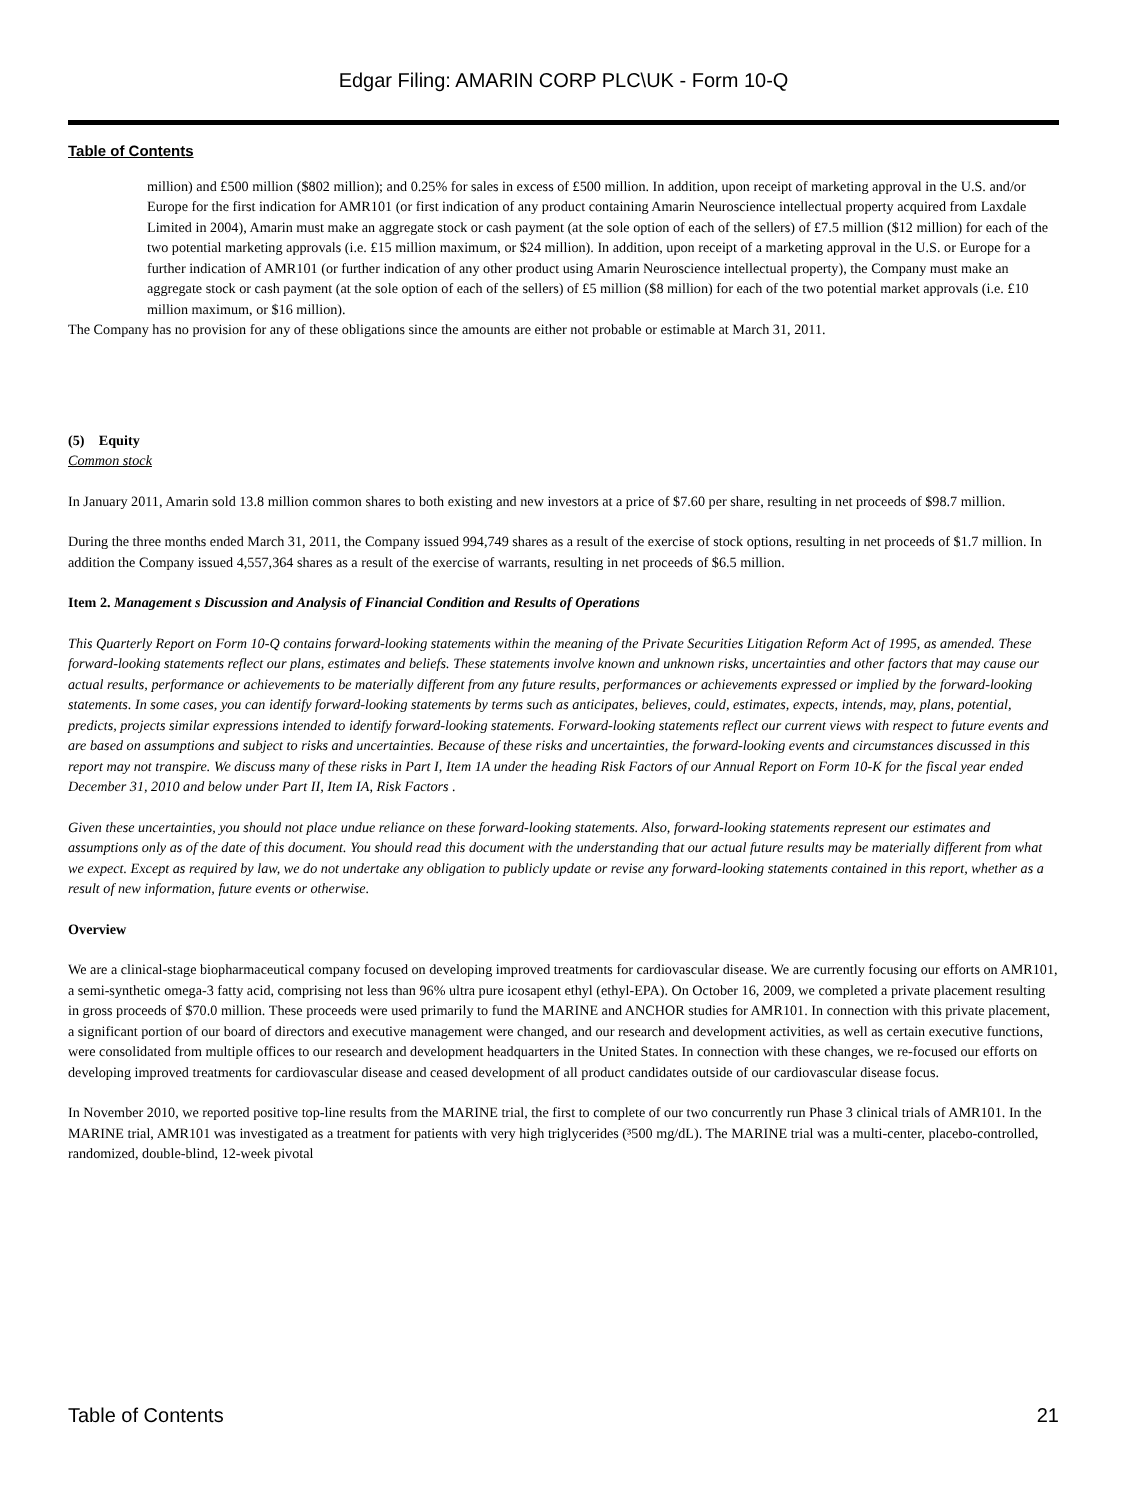Edgar Filing: AMARIN CORP PLC\UK - Form 10-Q
Table of Contents
million) and £500 million ($802 million); and 0.25% for sales in excess of £500 million. In addition, upon receipt of marketing approval in the U.S. and/or Europe for the first indication for AMR101 (or first indication of any product containing Amarin Neuroscience intellectual property acquired from Laxdale Limited in 2004), Amarin must make an aggregate stock or cash payment (at the sole option of each of the sellers) of £7.5 million ($12 million) for each of the two potential marketing approvals (i.e. £15 million maximum, or $24 million). In addition, upon receipt of a marketing approval in the U.S. or Europe for a further indication of AMR101 (or further indication of any other product using Amarin Neuroscience intellectual property), the Company must make an aggregate stock or cash payment (at the sole option of each of the sellers) of £5 million ($8 million) for each of the two potential market approvals (i.e. £10 million maximum, or $16 million).
The Company has no provision for any of these obligations since the amounts are either not probable or estimable at March 31, 2011.
(5) Equity
Common stock
In January 2011, Amarin sold 13.8 million common shares to both existing and new investors at a price of $7.60 per share, resulting in net proceeds of $98.7 million.
During the three months ended March 31, 2011, the Company issued 994,749 shares as a result of the exercise of stock options, resulting in net proceeds of $1.7 million. In addition the Company issued 4,557,364 shares as a result of the exercise of warrants, resulting in net proceeds of $6.5 million.
Item 2. Management s Discussion and Analysis of Financial Condition and Results of Operations
This Quarterly Report on Form 10-Q contains forward-looking statements within the meaning of the Private Securities Litigation Reform Act of 1995, as amended. These forward-looking statements reflect our plans, estimates and beliefs. These statements involve known and unknown risks, uncertainties and other factors that may cause our actual results, performance or achievements to be materially different from any future results, performances or achievements expressed or implied by the forward-looking statements. In some cases, you can identify forward-looking statements by terms such as anticipates, believes, could, estimates, expects, intends, may, plans, potential, predicts, projects similar expressions intended to identify forward-looking statements. Forward-looking statements reflect our current views with respect to future events and are based on assumptions and subject to risks and uncertainties. Because of these risks and uncertainties, the forward-looking events and circumstances discussed in this report may not transpire. We discuss many of these risks in Part I, Item 1A under the heading Risk Factors of our Annual Report on Form 10-K for the fiscal year ended December 31, 2010 and below under Part II, Item IA, Risk Factors .
Given these uncertainties, you should not place undue reliance on these forward-looking statements. Also, forward-looking statements represent our estimates and assumptions only as of the date of this document. You should read this document with the understanding that our actual future results may be materially different from what we expect. Except as required by law, we do not undertake any obligation to publicly update or revise any forward-looking statements contained in this report, whether as a result of new information, future events or otherwise.
Overview
We are a clinical-stage biopharmaceutical company focused on developing improved treatments for cardiovascular disease. We are currently focusing our efforts on AMR101, a semi-synthetic omega-3 fatty acid, comprising not less than 96% ultra pure icosapent ethyl (ethyl-EPA). On October 16, 2009, we completed a private placement resulting in gross proceeds of $70.0 million. These proceeds were used primarily to fund the MARINE and ANCHOR studies for AMR101. In connection with this private placement, a significant portion of our board of directors and executive management were changed, and our research and development activities, as well as certain executive functions, were consolidated from multiple offices to our research and development headquarters in the United States. In connection with these changes, we re-focused our efforts on developing improved treatments for cardiovascular disease and ceased development of all product candidates outside of our cardiovascular disease focus.
In November 2010, we reported positive top-line results from the MARINE trial, the first to complete of our two concurrently run Phase 3 clinical trials of AMR101. In the MARINE trial, AMR101 was investigated as a treatment for patients with very high triglycerides (³500 mg/dL). The MARINE trial was a multi-center, placebo-controlled, randomized, double-blind, 12-week pivotal
Table of Contents 21